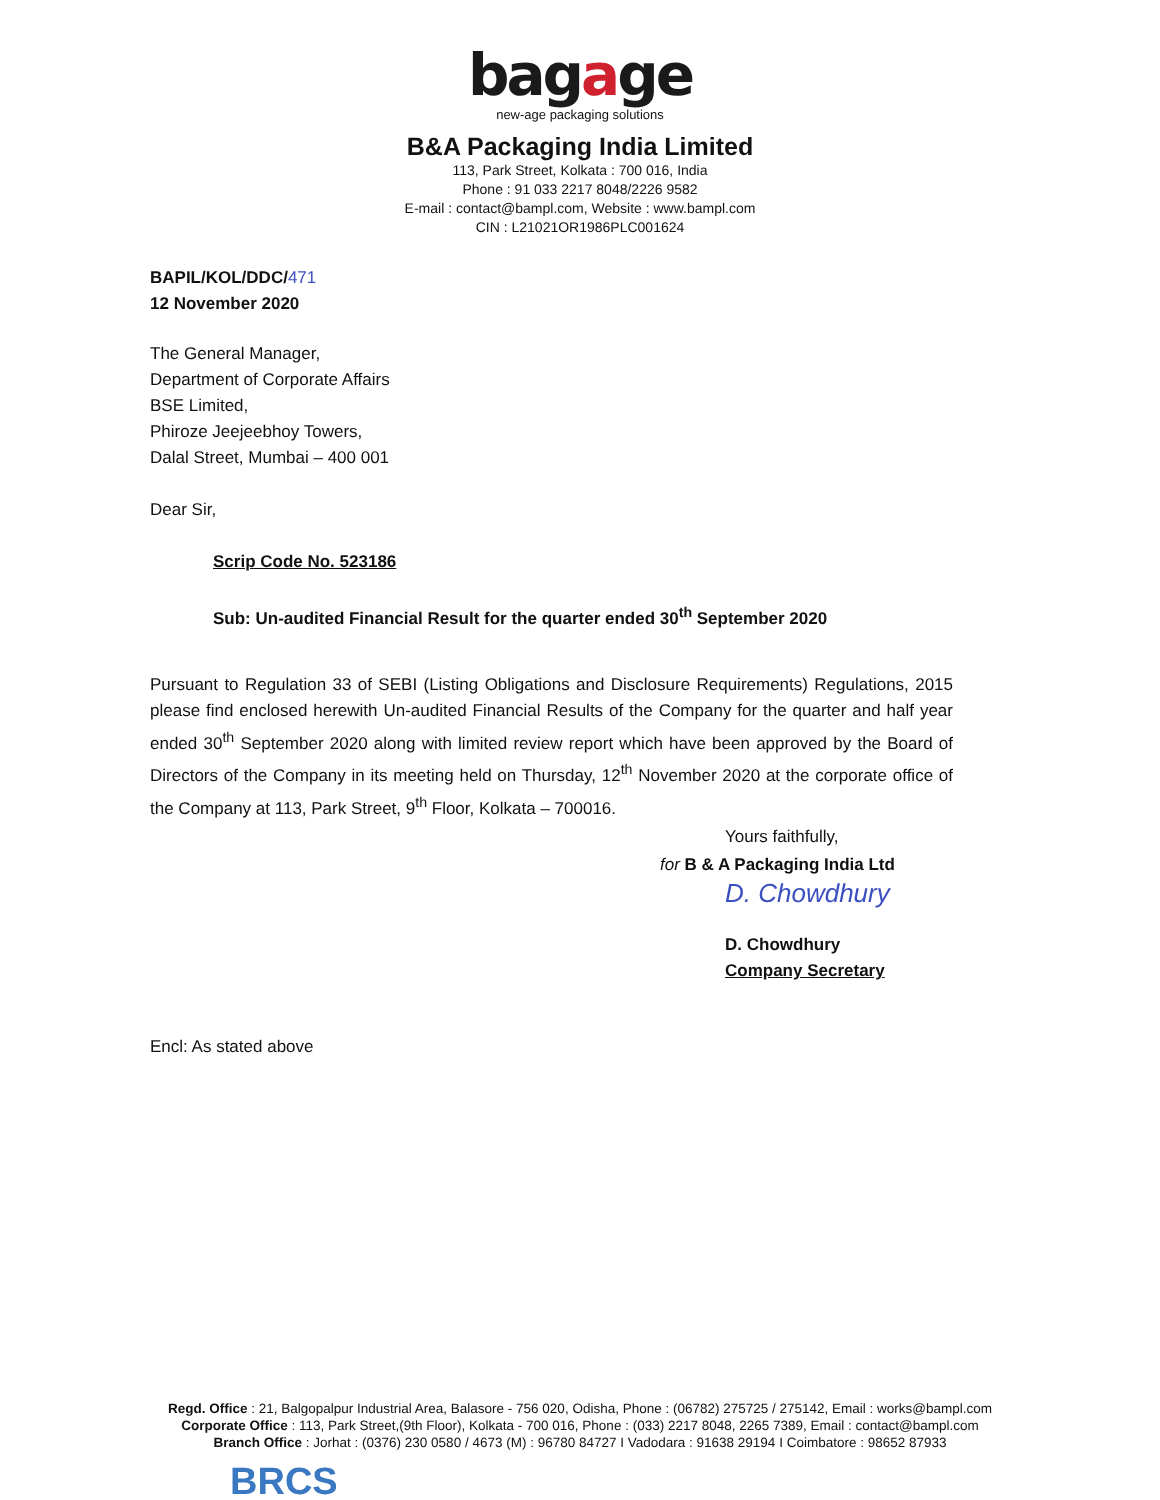bagage
new-age packaging solutions
B&A Packaging India Limited
113, Park Street, Kolkata : 700 016, India
Phone : 91 033 2217 8048/2226 9582
E-mail : contact@bampl.com, Website : www.bampl.com
CIN : L21021OR1986PLC001624
BAPIL/KOL/DDC/471
12 November 2020
The General Manager,
Department of Corporate Affairs
BSE Limited,
Phiroze Jeejeebhoy Towers,
Dalal Street, Mumbai – 400 001
Dear Sir,
Scrip Code No. 523186
Sub: Un-audited Financial Result for the quarter ended 30<sup>th</sup> September 2020
Pursuant to Regulation 33 of SEBI (Listing Obligations and Disclosure Requirements) Regulations, 2015 please find enclosed herewith Un-audited Financial Results of the Company for the quarter and half year ended 30<sup>th</sup> September 2020 along with limited review report which have been approved by the Board of Directors of the Company in its meeting held on Thursday, 12<sup>th</sup> November 2020 at the corporate office of the Company at 113, Park Street, 9<sup>th</sup> Floor, Kolkata – 700016.
Yours faithfully,
for B & A Packaging India Ltd
D. Chowdhury
D. Chowdhury
Company Secretary
Encl: As stated above
Regd. Office : 21, Balgopalpur Industrial Area, Balasore - 756 020, Odisha, Phone : (06782) 275725 / 275142, Email : works@bampl.com
Corporate Office : 113, Park Street,(9th Floor), Kolkata - 700 016, Phone : (033) 2217 8048, 2265 7389, Email : contact@bampl.com
Branch Office : Jorhat : (0376) 230 0580 / 4673 (M) : 96780 84727 I Vadodara : 91638 29194 I Coimbatore : 98652 87933
BRCS